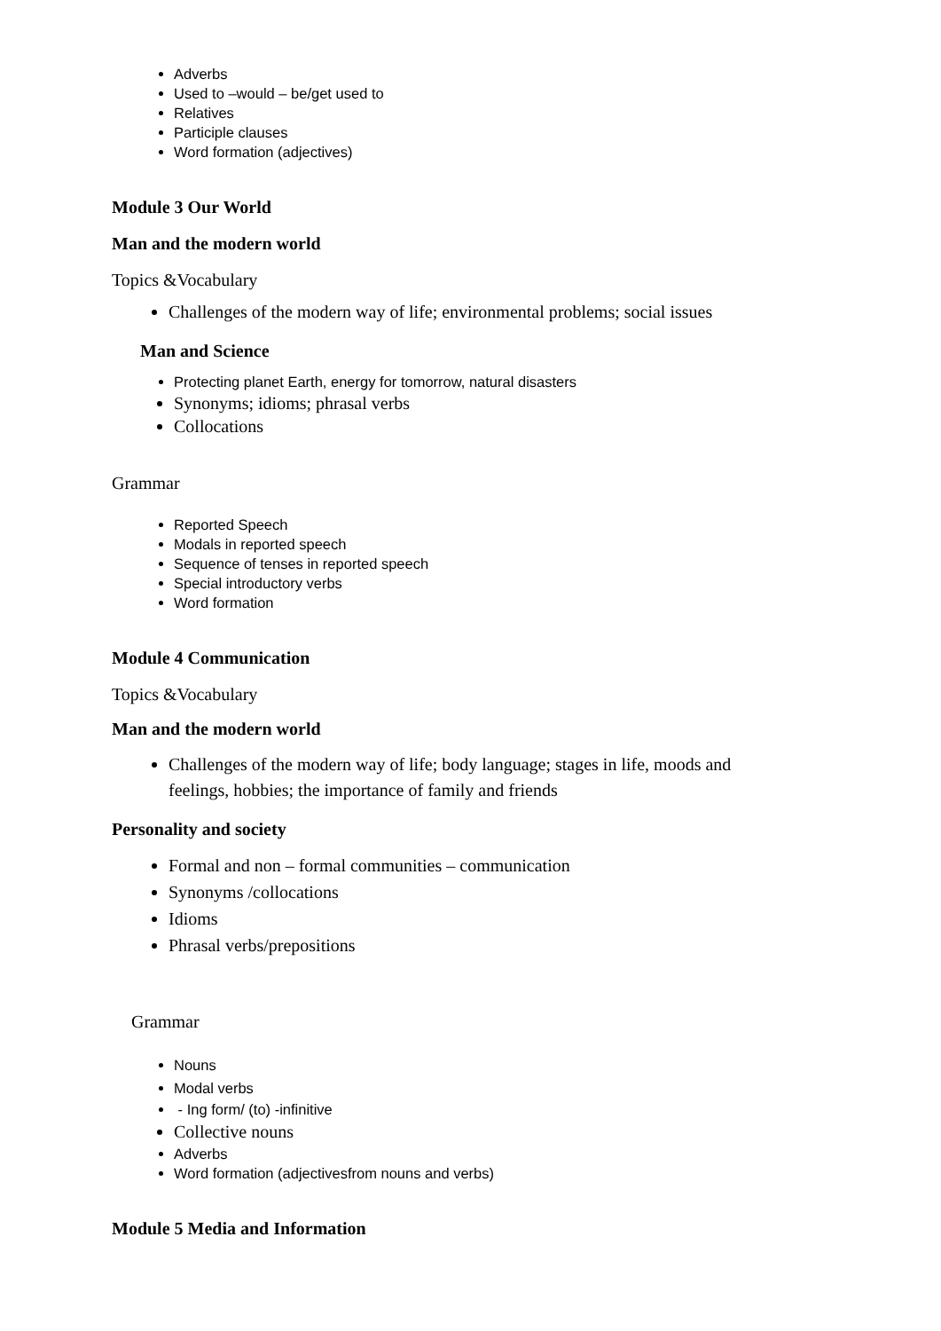Adverbs
Used to –would – be/get used to
Relatives
Participle clauses
Word formation (adjectives)
Module 3 Our World
Man and the modern world
Topics &Vocabulary
Challenges of the modern way of life; environmental problems; social issues
Man and Science
Protecting planet Earth, energy for tomorrow, natural disasters
Synonyms; idioms; phrasal verbs
Collocations
Grammar
Reported Speech
Modals in reported speech
Sequence of tenses in reported speech
Special introductory verbs
Word formation
Module 4 Communication
Topics &Vocabulary
Man and the modern world
Challenges of the modern way of life; body language; stages in life, moods and feelings, hobbies; the importance of family and friends
Personality and society
Formal and non – formal communities – communication
Synonyms /collocations
Idioms
Phrasal verbs/prepositions
Grammar
Nouns
Modal verbs
- Ing form/ (to) -infinitive
Collective nouns
Adverbs
Word formation (adjectivesfrom nouns and verbs)
Module 5 Media and Information